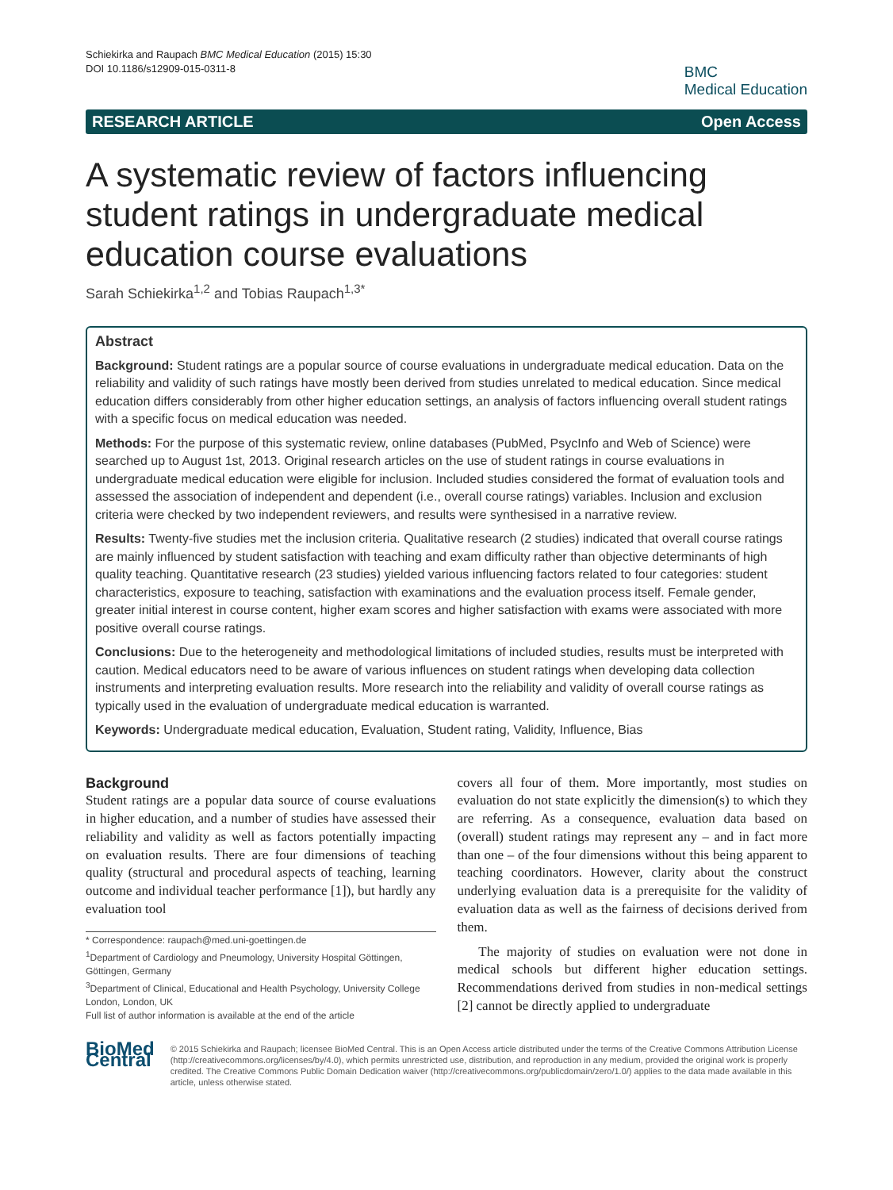Schiekirka and Raupach BMC Medical Education (2015) 15:30
DOI 10.1186/s12909-015-0311-8
BMC
Medical Education
RESEARCH ARTICLE Open Access
A systematic review of factors influencing student ratings in undergraduate medical education course evaluations
Sarah Schiekirka<sup>1,2</sup> and Tobias Raupach<sup>1,3*</sup>
Abstract
Background: Student ratings are a popular source of course evaluations in undergraduate medical education. Data on the reliability and validity of such ratings have mostly been derived from studies unrelated to medical education. Since medical education differs considerably from other higher education settings, an analysis of factors influencing overall student ratings with a specific focus on medical education was needed.
Methods: For the purpose of this systematic review, online databases (PubMed, PsycInfo and Web of Science) were searched up to August 1st, 2013. Original research articles on the use of student ratings in course evaluations in undergraduate medical education were eligible for inclusion. Included studies considered the format of evaluation tools and assessed the association of independent and dependent (i.e., overall course ratings) variables. Inclusion and exclusion criteria were checked by two independent reviewers, and results were synthesised in a narrative review.
Results: Twenty-five studies met the inclusion criteria. Qualitative research (2 studies) indicated that overall course ratings are mainly influenced by student satisfaction with teaching and exam difficulty rather than objective determinants of high quality teaching. Quantitative research (23 studies) yielded various influencing factors related to four categories: student characteristics, exposure to teaching, satisfaction with examinations and the evaluation process itself. Female gender, greater initial interest in course content, higher exam scores and higher satisfaction with exams were associated with more positive overall course ratings.
Conclusions: Due to the heterogeneity and methodological limitations of included studies, results must be interpreted with caution. Medical educators need to be aware of various influences on student ratings when developing data collection instruments and interpreting evaluation results. More research into the reliability and validity of overall course ratings as typically used in the evaluation of undergraduate medical education is warranted.
Keywords: Undergraduate medical education, Evaluation, Student rating, Validity, Influence, Bias
Background
Student ratings are a popular data source of course evaluations in higher education, and a number of studies have assessed their reliability and validity as well as factors potentially impacting on evaluation results. There are four dimensions of teaching quality (structural and procedural aspects of teaching, learning outcome and individual teacher performance [1]), but hardly any evaluation tool
* Correspondence: raupach@med.uni-goettingen.de
<sup>1</sup> Department of Cardiology and Pneumology, University Hospital Göttingen, Göttingen, Germany
<sup>3</sup> Department of Clinical, Educational and Health Psychology, University College London, London, UK
Full list of author information is available at the end of the article
covers all four of them. More importantly, most studies on evaluation do not state explicitly the dimension(s) to which they are referring. As a consequence, evaluation data based on (overall) student ratings may represent any – and in fact more than one – of the four dimensions without this being apparent to teaching coordinators. However, clarity about the construct underlying evaluation data is a prerequisite for the validity of evaluation data as well as the fairness of decisions derived from them.
The majority of studies on evaluation were not done in medical schools but different higher education settings. Recommendations derived from studies in non-medical settings [2] cannot be directly applied to undergraduate
BioMed Central
© 2015 Schiekirka and Raupach; licensee BioMed Central. This is an Open Access article distributed under the terms of the Creative Commons Attribution License (http://creativecommons.org/licenses/by/4.0), which permits unrestricted use, distribution, and reproduction in any medium, provided the original work is properly credited. The Creative Commons Public Domain Dedication waiver (http://creativecommons.org/publicdomain/zero/1.0/) applies to the data made available in this article, unless otherwise stated.